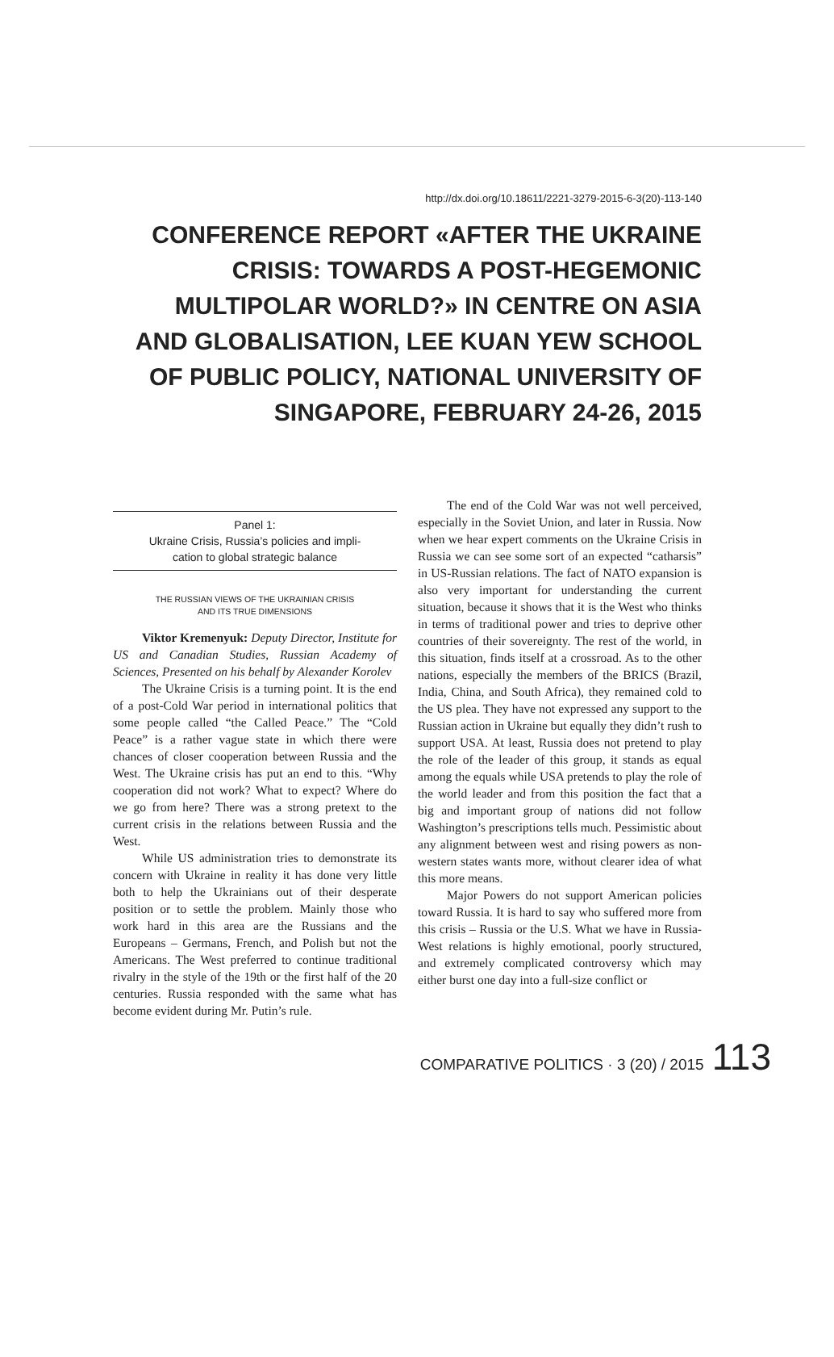http://dx.doi.org/10.18611/2221-3279-2015-6-3(20)-113-140
CONFERENCE REPORT «AFTER THE UKRAINE
CRISIS: TOWARDS A POST-HEGEMONIC
MULTIPOLAR WORLD?» IN CENTRE ON ASIA
AND GLOBALISATION, LEE KUAN YEW SCHOOL
OF PUBLIC POLICY, NATIONAL UNIVERSITY OF
SINGAPORE, FEBRUARY 24-26, 2015
Panel 1:
Ukraine Crisis, Russia’s policies and impli-
cation to global strategic balance
THE RUSSIAN VIEWS OF THE UKRAINIAN CRISIS
AND ITS TRUE DIMENSIONS
Viktor Kremenyuk: Deputy Director, Institute for US and Canadian Studies, Russian Academy of Sciences, Presented on his behalf by Alexander Korolev
The Ukraine Crisis is a turning point. It is the end of a post-Cold War period in international politics that some people called “the Called Peace.” The “Cold Peace” is a rather vague state in which there were chances of closer cooperation between Russia and the West. The Ukraine crisis has put an end to this. “Why cooperation did not work? What to expect? Where do we go from here? There was a strong pretext to the current crisis in the relations between Russia and the West.
While US administration tries to demonstrate its concern with Ukraine in reality it has done very little both to help the Ukrainians out of their desperate position or to settle the problem. Mainly those who work hard in this area are the Russians and the Europeans – Germans, French, and Polish but not the Americans. The West preferred to continue traditional rivalry in the style of the 19th or the first half of the 20 centuries. Russia responded with the same what has become evident during Mr. Putin’s rule.
The end of the Cold War was not well perceived, especially in the Soviet Union, and later in Russia. Now when we hear expert comments on the Ukraine Crisis in Russia we can see some sort of an expected “catharsis” in US-Russian relations. The fact of NATO expansion is also very important for understanding the current situation, because it shows that it is the West who thinks in terms of traditional power and tries to deprive other countries of their sovereignty. The rest of the world, in this situation, finds itself at a crossroad. As to the other nations, especially the members of the BRICS (Brazil, India, China, and South Africa), they remained cold to the US plea. They have not expressed any support to the Russian action in Ukraine but equally they didn’t rush to support USA. At least, Russia does not pretend to play the role of the leader of this group, it stands as equal among the equals while USA pretends to play the role of the world leader and from this position the fact that a big and important group of nations did not follow Washington’s prescriptions tells much. Pessimistic about any alignment between west and rising powers as non-western states wants more, without clearer idea of what this more means.
Major Powers do not support American policies toward Russia. It is hard to say who suffered more from this crisis – Russia or the U.S. What we have in Russia-West relations is highly emotional, poorly structured, and extremely complicated controversy which may either burst one day into a full-size conflict or
COMPARATIVE POLITICS · 3 (20) / 2015 113